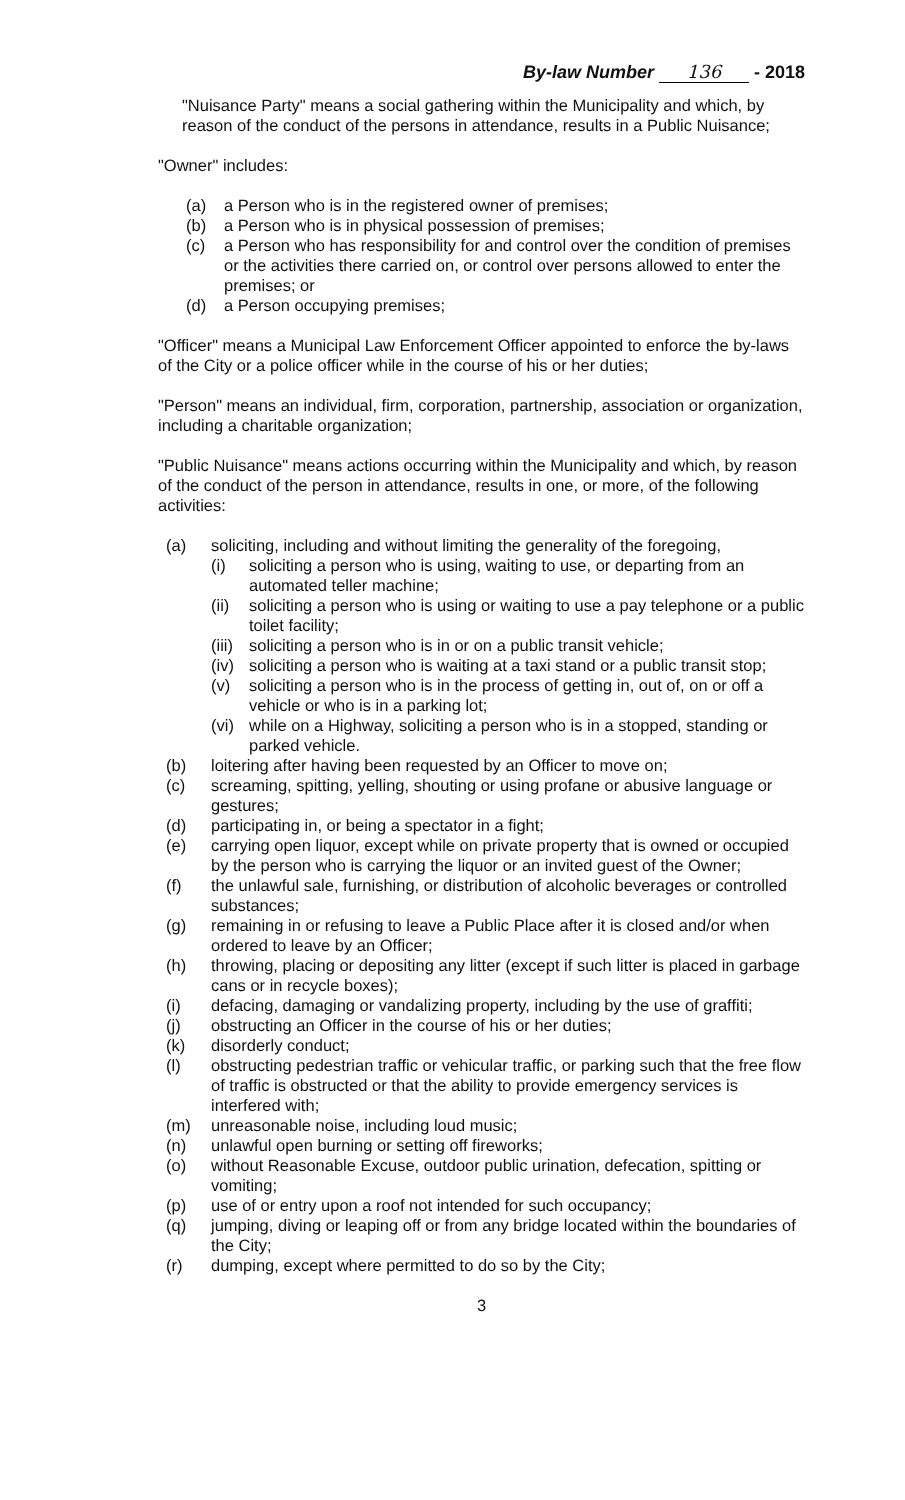By-law Number 136 - 2018
"Nuisance Party" means a social gathering within the Municipality and which, by reason of the conduct of the persons in attendance, results in a Public Nuisance;
"Owner" includes:
(a) a Person who is in the registered owner of premises;
(b) a Person who is in physical possession of premises;
(c) a Person who has responsibility for and control over the condition of premises or the activities there carried on, or control over persons allowed to enter the premises; or
(d) a Person occupying premises;
"Officer" means a Municipal Law Enforcement Officer appointed to enforce the by-laws of the City or a police officer while in the course of his or her duties;
"Person" means an individual, firm, corporation, partnership, association or organization, including a charitable organization;
"Public Nuisance" means actions occurring within the Municipality and which, by reason of the conduct of the person in attendance, results in one, or more, of the following activities:
(a) soliciting, including and without limiting the generality of the foregoing,
(i) soliciting a person who is using, waiting to use, or departing from an automated teller machine;
(ii) soliciting a person who is using or waiting to use a pay telephone or a public toilet facility;
(iii) soliciting a person who is in or on a public transit vehicle;
(iv) soliciting a person who is waiting at a taxi stand or a public transit stop;
(v) soliciting a person who is in the process of getting in, out of, on or off a vehicle or who is in a parking lot;
(vi) while on a Highway, soliciting a person who is in a stopped, standing or parked vehicle.
(b) loitering after having been requested by an Officer to move on;
(c) screaming, spitting, yelling, shouting or using profane or abusive language or gestures;
(d) participating in, or being a spectator in a fight;
(e) carrying open liquor, except while on private property that is owned or occupied by the person who is carrying the liquor or an invited guest of the Owner;
(f) the unlawful sale, furnishing, or distribution of alcoholic beverages or controlled substances;
(g) remaining in or refusing to leave a Public Place after it is closed and/or when ordered to leave by an Officer;
(h) throwing, placing or depositing any litter (except if such litter is placed in garbage cans or in recycle boxes);
(i) defacing, damaging or vandalizing property, including by the use of graffiti;
(j) obstructing an Officer in the course of his or her duties;
(k) disorderly conduct;
(l) obstructing pedestrian traffic or vehicular traffic, or parking such that the free flow of traffic is obstructed or that the ability to provide emergency services is interfered with;
(m) unreasonable noise, including loud music;
(n) unlawful open burning or setting off fireworks;
(o) without Reasonable Excuse, outdoor public urination, defecation, spitting or vomiting;
(p) use of or entry upon a roof not intended for such occupancy;
(q) jumping, diving or leaping off or from any bridge located within the boundaries of the City;
(r) dumping, except where permitted to do so by the City;
3